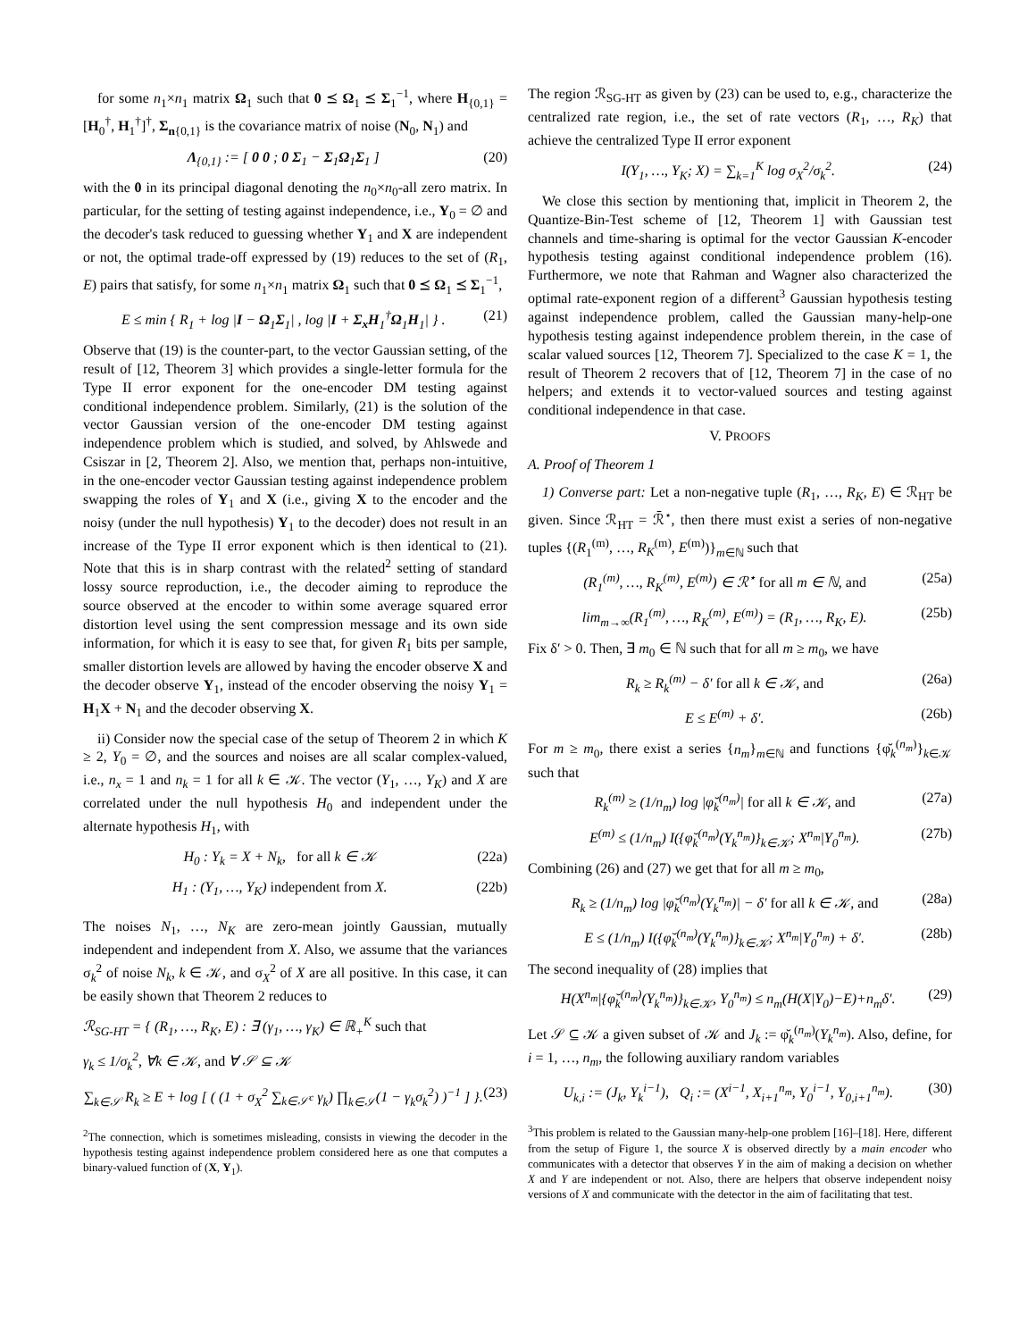for some n<sub>1</sub>×n<sub>1</sub> matrix Ω<sub>1</sub> such that 0 ⪯ Ω<sub>1</sub> ⪯ Σ<sub>1</sub><sup>−1</sup>, where H<sub>{0,1}</sub> = [H<sub>0</sub><sup>†</sup>, H<sub>1</sub><sup>†</sup>]<sup>†</sup>, Σ<sub>n{0,1}</sub> is the covariance matrix of noise (N<sub>0</sub>, N<sub>1</sub>) and
Λ<sub>{0,1}</sub> := [ 0 0 ; 0 Σ<sub>1</sub> − Σ<sub>1</sub>Ω<sub>1</sub>Σ<sub>1</sub> ] (20)
with the 0 in its principal diagonal denoting the n<sub>0</sub>×n<sub>0</sub>-all zero matrix. In particular, for the setting of testing against independence, i.e., Y<sub>0</sub> = ∅ and the decoder's task reduced to guessing whether Y<sub>1</sub> and X are independent or not, the optimal trade-off expressed by (19) reduces to the set of (R<sub>1</sub>, E) pairs that satisfy, for some n<sub>1</sub>×n<sub>1</sub> matrix Ω<sub>1</sub> such that 0 ⪯ Ω<sub>1</sub> ⪯ Σ<sub>1</sub><sup>−1</sup>,
E ≤ min { R<sub>1</sub> + log |I − Ω<sub>1</sub>Σ<sub>1</sub>| , log |I + Σ<sub>x</sub>H<sub>1</sub><sup>†</sup>Ω<sub>1</sub>H<sub>1</sub>| } . (21)
Observe that (19) is the counter-part, to the vector Gaussian setting, of the result of [12, Theorem 3] which provides a single-letter formula for the Type II error exponent for the one-encoder DM testing against conditional independence problem. Similarly, (21) is the solution of the vector Gaussian version of the one-encoder DM testing against independence problem which is studied, and solved, by Ahlswede and Csiszar in [2, Theorem 2]. Also, we mention that, perhaps non-intuitive, in the one-encoder vector Gaussian testing against independence problem swapping the roles of Y<sub>1</sub> and X (i.e., giving X to the encoder and the noisy (under the null hypothesis) Y<sub>1</sub> to the decoder) does not result in an increase of the Type II error exponent which is then identical to (21). Note that this is in sharp contrast with the related<sup>2</sup> setting of standard lossy source reproduction, i.e., the decoder aiming to reproduce the source observed at the encoder to within some average squared error distortion level using the sent compression message and its own side information, for which it is easy to see that, for given R<sub>1</sub> bits per sample, smaller distortion levels are allowed by having the encoder observe X and the decoder observe Y<sub>1</sub>, instead of the encoder observing the noisy Y<sub>1</sub> = H<sub>1</sub>X + N<sub>1</sub> and the decoder observing X.
ii) Consider now the special case of the setup of Theorem 2 in which K ≥ 2, Y<sub>0</sub> = ∅, and the sources and noises are all scalar complex-valued, i.e., n<sub>x</sub> = 1 and n<sub>k</sub> = 1 for all k ∈ 𝒦. The vector (Y<sub>1</sub>, …, Y<sub>K</sub>) and X are correlated under the null hypothesis H<sub>0</sub> and independent under the alternate hypothesis H<sub>1</sub>, with
H<sub>0</sub> : Y<sub>k</sub> = X + N<sub>k</sub>, for all k ∈ 𝒦 (22a)
H<sub>1</sub> : (Y<sub>1</sub>, …, Y<sub>K</sub>) independent from X. (22b)
The noises N<sub>1</sub>, …, N<sub>K</sub> are zero-mean jointly Gaussian, mutually independent and independent from X. Also, we assume that the variances σ<sub>k</sub><sup>2</sup> of noise N<sub>k</sub>, k ∈ 𝒦, and σ<sub>X</sub><sup>2</sup> of X are all positive. In this case, it can be easily shown that Theorem 2 reduces to
ℛ<sub>SG-HT</sub> = { (R<sub>1</sub>, …, R<sub>K</sub>, E) : ∃ (γ<sub>1</sub>, …, γ<sub>K</sub>) ∈ ℝ<sub>+</sub><sup>K</sup> such that
γ<sub>k</sub> ≤ 1/σ<sub>k</sub><sup>2</sup>, ∀k ∈ 𝒦, and ∀ 𝒮 ⊆ 𝒦
∑<sub>k∈𝒮</sub> R<sub>k</sub> ≥ E + log [ ( (1 + σ<sub>X</sub><sup>2</sup> ∑<sub>k∈𝒮<sup>c</sup></sub> γ<sub>k</sub>) ∏<sub>k∈𝒮</sub>(1 − γ<sub>k</sub>σ<sub>k</sub><sup>2</sup>) )<sup>−1</sup> ] }. (23)
<sup>2</sup> The connection, which is sometimes misleading, consists in viewing the decoder in the hypothesis testing against independence problem considered here as one that computes a binary-valued function of (X, Y<sub>1</sub>).
The region ℛ<sub>SG-HT</sub> as given by (23) can be used to, e.g., characterize the centralized rate region, i.e., the set of rate vectors (R<sub>1</sub>, …, R<sub>K</sub>) that achieve the centralized Type II error exponent
I(Y<sub>1</sub>, …, Y<sub>K</sub>; X) = ∑<sub>k=1</sub><sup>K</sup> log σ<sub>X</sub><sup>2</sup>/σ<sub>k</sub><sup>2</sup>. (24)
We close this section by mentioning that, implicit in Theorem 2, the Quantize-Bin-Test scheme of [12, Theorem 1] with Gaussian test channels and time-sharing is optimal for the vector Gaussian K-encoder hypothesis testing against conditional independence problem (16). Furthermore, we note that Rahman and Wagner also characterized the optimal rate-exponent region of a different<sup>3</sup> Gaussian hypothesis testing against independence problem, called the Gaussian many-help-one hypothesis testing against independence problem therein, in the case of scalar valued sources [12, Theorem 7]. Specialized to the case K = 1, the result of Theorem 2 recovers that of [12, Theorem 7] in the case of no helpers; and extends it to vector-valued sources and testing against conditional independence in that case.
V. PROOFS
A. Proof of Theorem 1
1) Converse part: Let a non-negative tuple (R<sub>1</sub>, …, R<sub>K</sub>, E) ∈ ℛ<sub>HT</sub> be given. Since ℛ<sub>HT</sub> = ℛ̄<sup>⋆</sup>, then there must exist a series of non-negative tuples {(R<sub>1</sub><sup>(m)</sup>, …, R<sub>K</sub><sup>(m)</sup>, E<sup>(m)</sup>)}<sub>m∈ℕ</sub> such that
(R<sub>1</sub><sup>(m)</sup>, …, R<sub>K</sub><sup>(m)</sup>, E<sup>(m)</sup>) ∈ ℛ<sup>⋆</sup> for all m ∈ ℕ, and (25a)
lim<sub>m→∞</sub>(R<sub>1</sub><sup>(m)</sup>, …, R<sub>K</sub><sup>(m)</sup>, E<sup>(m)</sup>) = (R<sub>1</sub>, …, R<sub>K</sub>, E). (25b)
Fix δ′ > 0. Then, ∃ m<sub>0</sub> ∈ ℕ such that for all m ≥ m<sub>0</sub>, we have
R<sub>k</sub> ≥ R<sub>k</sub><sup>(m)</sup> − δ′ for all k ∈ 𝒦, and (26a)
E ≤ E<sup>(m)</sup> + δ′. (26b)
For m ≥ m<sub>0</sub>, there exist a series {n<sub>m</sub>}<sub>m∈ℕ</sub> and functions {φ̆<sub>k</sub><sup>(n<sub>m</sub>)</sup>}<sub>k∈𝒦</sub> such that
R<sub>k</sub><sup>(m)</sup> ≥ (1/n<sub>m</sub>) log |φ̆<sub>k</sub><sup>(n<sub>m</sub>)</sup>| for all k ∈ 𝒦, and (27a)
E<sup>(m)</sup> ≤ (1/n<sub>m</sub>) I({φ̆<sub>k</sub><sup>(n<sub>m</sub>)</sup>(Y<sub>k</sub><sup>n<sub>m</sub></sup>)}<sub>k∈𝒦</sub>; X<sup>n<sub>m</sub></sup>|Y<sub>0</sub><sup>n<sub>m</sub></sup>). (27b)
Combining (26) and (27) we get that for all m ≥ m<sub>0</sub>,
R<sub>k</sub> ≥ (1/n<sub>m</sub>) log |φ̆<sub>k</sub><sup>(n<sub>m</sub>)</sup>(Y<sub>k</sub><sup>n<sub>m</sub></sup>)| − δ′ for all k ∈ 𝒦, and (28a)
E ≤ (1/n<sub>m</sub>) I({φ̆<sub>k</sub><sup>(n<sub>m</sub>)</sup>(Y<sub>k</sub><sup>n<sub>m</sub></sup>)}<sub>k∈𝒦</sub>; X<sup>n<sub>m</sub></sup>|Y<sub>0</sub><sup>n<sub>m</sub></sup>) + δ′. (28b)
The second inequality of (28) implies that
H(X<sup>n<sub>m</sub></sup>|{φ̆<sub>k</sub><sup>(n<sub>m</sub>)</sup>(Y<sub>k</sub><sup>n<sub>m</sub></sup>)}<sub>k∈𝒦</sub>, Y<sub>0</sub><sup>n<sub>m</sub></sup>) ≤ n<sub>m</sub>(H(X|Y<sub>0</sub>)−E)+n<sub>m</sub>δ′. (29)
Let 𝒮 ⊆ 𝒦 a given subset of 𝒦 and J<sub>k</sub> := φ̆<sub>k</sub><sup>(n<sub>m</sub>)</sup>(Y<sub>k</sub><sup>n<sub>m</sub></sup>). Also, define, for i = 1, …, n<sub>m</sub>, the following auxiliary random variables
U<sub>k,i</sub> := (J<sub>k</sub>, Y<sub>k</sub><sup>i−1</sup>), Q<sub>i</sub> := (X<sup>i−1</sup>, X<sub>i+1</sub><sup>n<sub>m</sub></sup>, Y<sub>0</sub><sup>i−1</sup>, Y<sub>0,i+1</sub><sup>n<sub>m</sub></sup>). (30)
<sup>3</sup> This problem is related to the Gaussian many-help-one problem [16]–[18]. Here, different from the setup of Figure 1, the source X is observed directly by a main encoder who communicates with a detector that observes Y in the aim of making a decision on whether X and Y are independent or not. Also, there are helpers that observe independent noisy versions of X and communicate with the detector in the aim of facilitating that test.